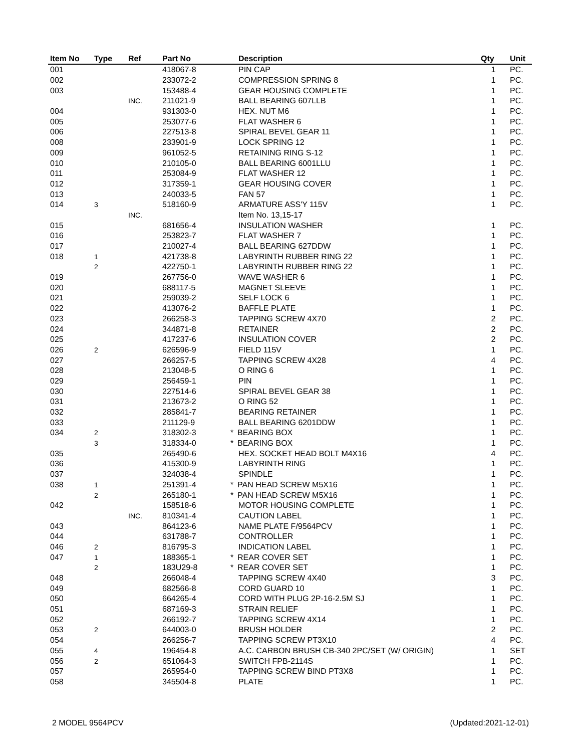| Item No | Type | Ref | Part No | Description | Qty | Unit |
| --- | --- | --- | --- | --- | --- | --- |
| 001 | | | 418067-8 | PIN CAP | 1 | PC. |
| 002 | | | 233072-2 | COMPRESSION SPRING 8 | 1 | PC. |
| 003 | | | 153488-4 | GEAR HOUSING COMPLETE | 1 | PC. |
| | | INC. | 211021-9 | BALL BEARING 607LLB | 1 | PC. |
| 004 | | | 931303-0 | HEX. NUT M6 | 1 | PC. |
| 005 | | | 253077-6 | FLAT WASHER 6 | 1 | PC. |
| 006 | | | 227513-8 | SPIRAL BEVEL GEAR 11 | 1 | PC. |
| 008 | | | 233901-9 | LOCK SPRING 12 | 1 | PC. |
| 009 | | | 961052-5 | RETAINING RING S-12 | 1 | PC. |
| 010 | | | 210105-0 | BALL BEARING 6001LLU | 1 | PC. |
| 011 | | | 253084-9 | FLAT WASHER 12 | 1 | PC. |
| 012 | | | 317359-1 | GEAR HOUSING COVER | 1 | PC. |
| 013 | | | 240033-5 | FAN 57 | 1 | PC. |
| 014 | 3 | | 518160-9 | ARMATURE ASS'Y 115V | 1 | PC. |
| | | INC. | | Item No. 13,15-17 | | |
| 015 | | | 681656-4 | INSULATION WASHER | 1 | PC. |
| 016 | | | 253823-7 | FLAT WASHER 7 | 1 | PC. |
| 017 | | | 210027-4 | BALL BEARING 627DDW | 1 | PC. |
| 018 | 1 | | 421738-8 | LABYRINTH RUBBER RING 22 | 1 | PC. |
| | 2 | | 422750-1 | LABYRINTH RUBBER RING 22 | 1 | PC. |
| 019 | | | 267756-0 | WAVE WASHER 6 | 1 | PC. |
| 020 | | | 688117-5 | MAGNET SLEEVE | 1 | PC. |
| 021 | | | 259039-2 | SELF LOCK 6 | 1 | PC. |
| 022 | | | 413076-2 | BAFFLE PLATE | 1 | PC. |
| 023 | | | 266258-3 | TAPPING SCREW 4X70 | 2 | PC. |
| 024 | | | 344871-8 | RETAINER | 2 | PC. |
| 025 | | | 417237-6 | INSULATION COVER | 2 | PC. |
| 026 | 2 | | 626596-9 | FIELD 115V | 1 | PC. |
| 027 | | | 266257-5 | TAPPING SCREW 4X28 | 4 | PC. |
| 028 | | | 213048-5 | O RING 6 | 1 | PC. |
| 029 | | | 256459-1 | PIN | 1 | PC. |
| 030 | | | 227514-6 | SPIRAL BEVEL GEAR 38 | 1 | PC. |
| 031 | | | 213673-2 | O RING 52 | 1 | PC. |
| 032 | | | 285841-7 | BEARING RETAINER | 1 | PC. |
| 033 | | | 211129-9 | BALL BEARING 6201DDW | 1 | PC. |
| 034 | 2 | | 318302-3 | * BEARING BOX | 1 | PC. |
| | 3 | | 318334-0 | * BEARING BOX | 1 | PC. |
| 035 | | | 265490-6 | HEX. SOCKET HEAD BOLT M4X16 | 4 | PC. |
| 036 | | | 415300-9 | LABYRINTH RING | 1 | PC. |
| 037 | | | 324038-4 | SPINDLE | 1 | PC. |
| 038 | 1 | | 251391-4 | * PAN HEAD SCREW M5X16 | 1 | PC. |
| | 2 | | 265180-1 | * PAN HEAD SCREW M5X16 | 1 | PC. |
| 042 | | | 158518-6 | MOTOR HOUSING COMPLETE | 1 | PC. |
| | | INC. | 810341-4 | CAUTION LABEL | 1 | PC. |
| 043 | | | 864123-6 | NAME PLATE F/9564PCV | 1 | PC. |
| 044 | | | 631788-7 | CONTROLLER | 1 | PC. |
| 046 | 2 | | 816795-3 | INDICATION LABEL | 1 | PC. |
| 047 | 1 | | 188365-1 | * REAR COVER SET | 1 | PC. |
| | 2 | | 183U29-8 | * REAR COVER SET | 1 | PC. |
| 048 | | | 266048-4 | TAPPING SCREW 4X40 | 3 | PC. |
| 049 | | | 682566-8 | CORD GUARD 10 | 1 | PC. |
| 050 | | | 664265-4 | CORD WITH PLUG 2P-16-2.5M SJ | 1 | PC. |
| 051 | | | 687169-3 | STRAIN RELIEF | 1 | PC. |
| 052 | | | 266192-7 | TAPPING SCREW 4X14 | 1 | PC. |
| 053 | 2 | | 644003-0 | BRUSH HOLDER | 2 | PC. |
| 054 | | | 266256-7 | TAPPING SCREW PT3X10 | 4 | PC. |
| 055 | 4 | | 196454-8 | A.C. CARBON BRUSH CB-340 2PC/SET (W/ ORIGIN) | 1 | SET |
| 056 | 2 | | 651064-3 | SWITCH FPB-2114S | 1 | PC. |
| 057 | | | 265954-0 | TAPPING SCREW BIND PT3X8 | 1 | PC. |
| 058 | | | 345504-8 | PLATE | 1 | PC. |
2 MODEL 9564PCV (Updated:2021-12-01)